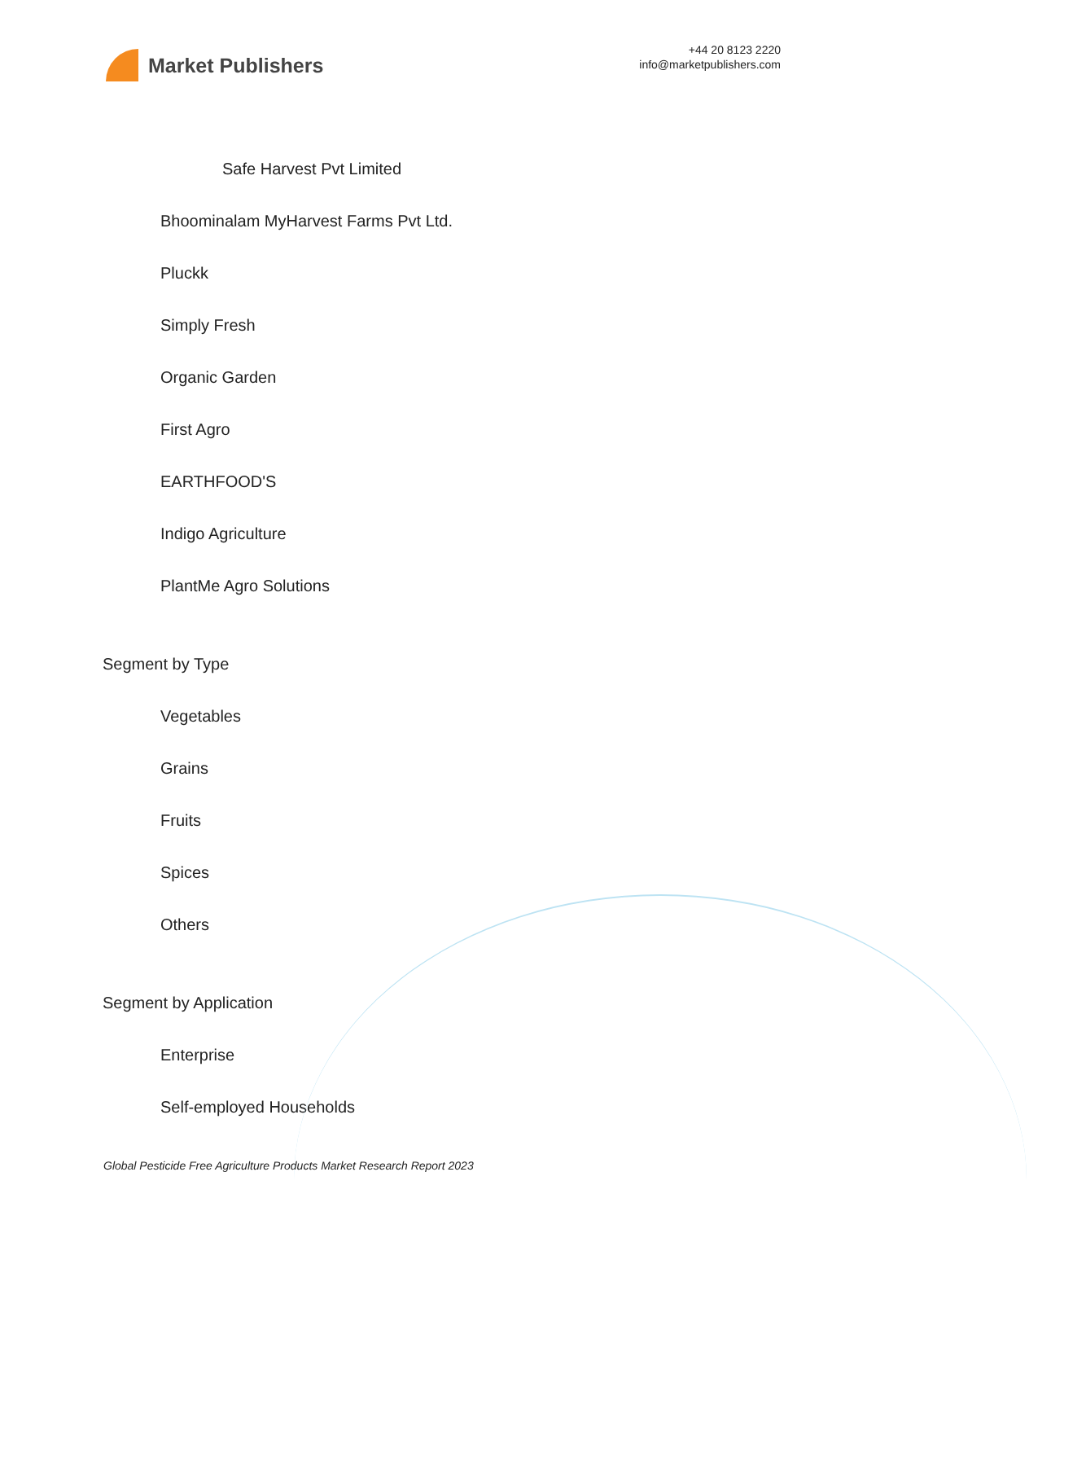Market Publishers
+44 20 8123 2220
info@marketpublishers.com
Safe Harvest Pvt Limited
Bhoominalam MyHarvest Farms Pvt Ltd.
Pluckk
Simply Fresh
Organic Garden
First Agro
EARTHFOOD'S
Indigo Agriculture
PlantMe Agro Solutions
Segment by Type
Vegetables
Grains
Fruits
Spices
Others
Segment by Application
Enterprise
Self-employed Households
Global Pesticide Free Agriculture Products Market Research Report 2023